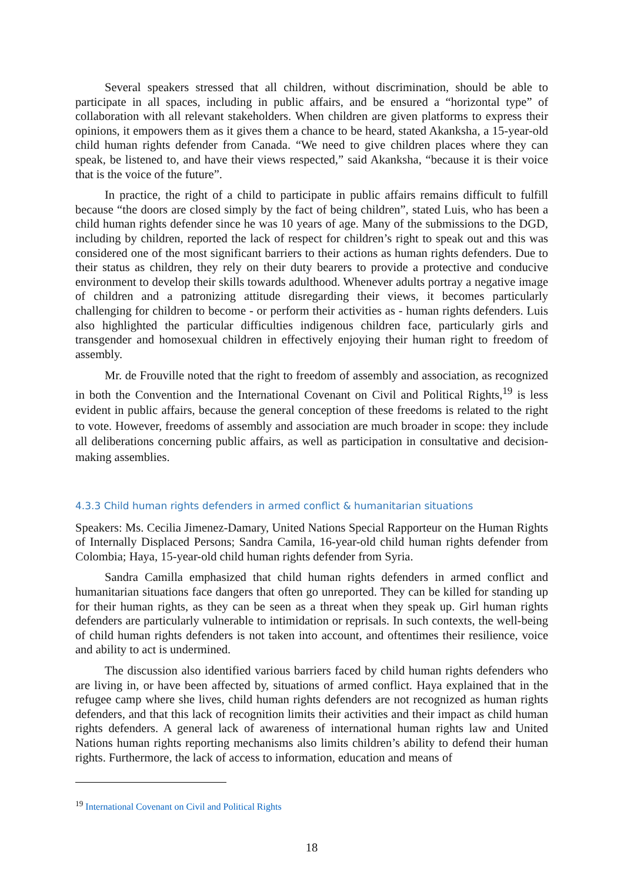Several speakers stressed that all children, without discrimination, should be able to participate in all spaces, including in public affairs, and be ensured a “horizontal type” of collaboration with all relevant stakeholders. When children are given platforms to express their opinions, it empowers them as it gives them a chance to be heard, stated Akanksha, a 15-year-old child human rights defender from Canada. “We need to give children places where they can speak, be listened to, and have their views respected,” said Akanksha, “because it is their voice that is the voice of the future”.
In practice, the right of a child to participate in public affairs remains difficult to fulfill because “the doors are closed simply by the fact of being children”, stated Luis, who has been a child human rights defender since he was 10 years of age. Many of the submissions to the DGD, including by children, reported the lack of respect for children’s right to speak out and this was considered one of the most significant barriers to their actions as human rights defenders. Due to their status as children, they rely on their duty bearers to provide a protective and conducive environment to develop their skills towards adulthood. Whenever adults portray a negative image of children and a patronizing attitude disregarding their views, it becomes particularly challenging for children to become - or perform their activities as - human rights defenders. Luis also highlighted the particular difficulties indigenous children face, particularly girls and transgender and homosexual children in effectively enjoying their human right to freedom of assembly.
Mr. de Frouville noted that the right to freedom of assembly and association, as recognized in both the Convention and the International Covenant on Civil and Political Rights,<sup>19</sup> is less evident in public affairs, because the general conception of these freedoms is related to the right to vote. However, freedoms of assembly and association are much broader in scope: they include all deliberations concerning public affairs, as well as participation in consultative and decision-making assemblies.
4.3.3 Child human rights defenders in armed conflict & humanitarian situations
Speakers: Ms. Cecilia Jimenez-Damary, United Nations Special Rapporteur on the Human Rights of Internally Displaced Persons; Sandra Camila, 16-year-old child human rights defender from Colombia; Haya, 15-year-old child human rights defender from Syria.
Sandra Camilla emphasized that child human rights defenders in armed conflict and humanitarian situations face dangers that often go unreported. They can be killed for standing up for their human rights, as they can be seen as a threat when they speak up. Girl human rights defenders are particularly vulnerable to intimidation or reprisals. In such contexts, the well-being of child human rights defenders is not taken into account, and oftentimes their resilience, voice and ability to act is undermined.
The discussion also identified various barriers faced by child human rights defenders who are living in, or have been affected by, situations of armed conflict. Haya explained that in the refugee camp where she lives, child human rights defenders are not recognized as human rights defenders, and that this lack of recognition limits their activities and their impact as child human rights defenders. A general lack of awareness of international human rights law and United Nations human rights reporting mechanisms also limits children’s ability to defend their human rights. Furthermore, the lack of access to information, education and means of
<sup>19</sup> International Covenant on Civil and Political Rights
18